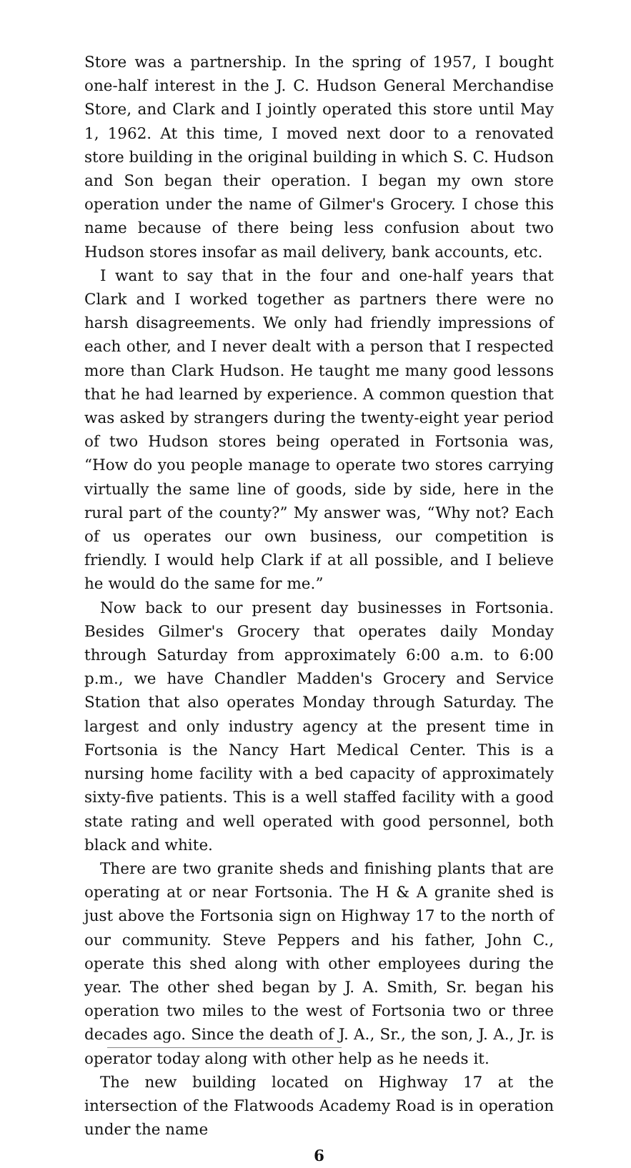Store was a partnership. In the spring of 1957, I bought one-half interest in the J. C. Hudson General Merchandise Store, and Clark and I jointly operated this store until May 1, 1962. At this time, I moved next door to a renovated store building in the original building in which S. C. Hudson and Son began their operation. I began my own store operation under the name of Gilmer's Grocery. I chose this name because of there being less confusion about two Hudson stores insofar as mail delivery, bank accounts, etc.
I want to say that in the four and one-half years that Clark and I worked together as partners there were no harsh disagreements. We only had friendly impressions of each other, and I never dealt with a person that I respected more than Clark Hudson. He taught me many good lessons that he had learned by experience. A common question that was asked by strangers during the twenty-eight year period of two Hudson stores being operated in Fortsonia was, “How do you people manage to operate two stores carrying virtually the same line of goods, side by side, here in the rural part of the county?” My answer was, “Why not? Each of us operates our own business, our competition is friendly. I would help Clark if at all possible, and I believe he would do the same for me.”
Now back to our present day businesses in Fortsonia. Besides Gilmer's Grocery that operates daily Monday through Saturday from approximately 6:00 a.m. to 6:00 p.m., we have Chandler Madden's Grocery and Service Station that also operates Monday through Saturday. The largest and only industry agency at the present time in Fortsonia is the Nancy Hart Medical Center. This is a nursing home facility with a bed capacity of approximately sixty-five patients. This is a well staffed facility with a good state rating and well operated with good personnel, both black and white.
There are two granite sheds and finishing plants that are operating at or near Fortsonia. The H & A granite shed is just above the Fortsonia sign on Highway 17 to the north of our community. Steve Peppers and his father, John C., operate this shed along with other employees during the year. The other shed began by J. A. Smith, Sr. began his operation two miles to the west of Fortsonia two or three decades ago. Since the death of J. A., Sr., the son, J. A., Jr. is operator today along with other help as he needs it.
The new building located on Highway 17 at the intersection of the Flatwoods Academy Road is in operation under the name
6